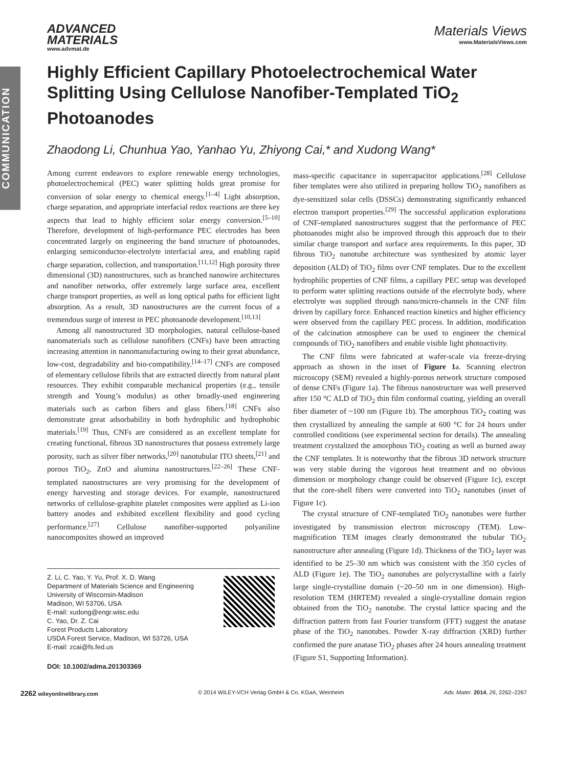COMMUNICATION
ADVANCED
MATERIALS
www.advmat.de
Materials Views
www.MaterialsViews.com
Highly Efficient Capillary Photoelectrochemical Water Splitting Using Cellulose Nanofiber-Templated TiO<sub>2</sub> Photoanodes
Zhaodong Li, Chunhua Yao, Yanhao Yu, Zhiyong Cai,* and Xudong Wang*
Among current endeavors to explore renewable energy technologies, photoelectrochemical (PEC) water splitting holds great promise for conversion of solar energy to chemical energy.<sup>[1–4]</sup> Light absorption, charge separation, and appropriate interfacial redox reactions are three key aspects that lead to highly efficient solar energy conversion.<sup>[5–10]</sup> Therefore, development of high-performance PEC electrodes has been concentrated largely on engineering the band structure of photoanodes, enlarging semiconductor-electrolyte interfacial area, and enabling rapid charge separation, collection, and transportation.<sup>[11,12]</sup> High porosity three dimensional (3D) nanostructures, such as branched nanowire architectures and nanofiber networks, offer extremely large surface area, excellent charge transport properties, as well as long optical paths for efficient light absorption. As a result, 3D nanostructures are the current focus of a tremendous surge of interest in PEC photoanode development.<sup>[10,13]</sup>
Among all nanostructured 3D morphologies, natural cellulose-based nanomaterials such as cellulose nanofibers (CNFs) have been attracting increasing attention in nanomanufacturing owing to their great abundance, low-cost, degradability and bio-compatibility.<sup>[14–17]</sup> CNFs are composed of elementary cellulose fibrils that are extracted directly from natural plant resources. They exhibit comparable mechanical properties (e.g., tensile strength and Young’s modulus) as other broadly-used engineering materials such as carbon fibers and glass fibers.<sup>[18]</sup> CNFs also demonstrate great adsorbability in both hydrophilic and hydrophobic materials.<sup>[19]</sup> Thus, CNFs are considered as an excellent template for creating functional, fibrous 3D nanostructures that possess extremely large porosity, such as silver fiber networks,<sup>[20]</sup> nanotubular ITO sheets,<sup>[21]</sup> and porous TiO<sub>2</sub>, ZnO and alumina nanostructures.<sup>[22–26]</sup> These CNF-templated nanostructures are very promising for the development of energy harvesting and storage devices. For example, nanostructured networks of cellulose-graphite platelet composites were applied as Li-ion battery anodes and exhibited excellent flexibility and good cycling performance.<sup>[27]</sup> Cellulose nanofiber-supported polyaniline nanocomposites showed an improved
Z. Li, C. Yao, Y. Yu, Prof. X. D. Wang
Department of Materials Science and Engineering
University of Wisconsin-Madison
Madison, WI 53706, USA
E-mail: xudong@engr.wisc.edu
C. Yao, Dr. Z. Cai
Forest Products Laboratory
USDA Forest Service, Madison, WI 53726, USA
E-mail: zcai@fs.fed.us
DOI: 10.1002/adma.201303369
mass-specific capacitance in supercapacitor applications.<sup>[28]</sup> Cellulose fiber templates were also utilized in preparing hollow TiO<sub>2</sub> nanofibers as dye-sensitized solar cells (DSSCs) demonstrating significantly enhanced electron transport properties.<sup>[29]</sup> The successful application explorations of CNF-templated nanostructures suggest that the performance of PEC photoanodes might also be improved through this approach due to their similar charge transport and surface area requirements. In this paper, 3D fibrous TiO<sub>2</sub> nanotube architecture was synthesized by atomic layer deposition (ALD) of TiO<sub>2</sub> films over CNF templates. Due to the excellent hydrophilic properties of CNF films, a capillary PEC setup was developed to perform water splitting reactions outside of the electrolyte body, where electrolyte was supplied through nano/micro-channels in the CNF film driven by capillary force. Enhanced reaction kinetics and higher efficiency were observed from the capillary PEC process. In addition, modification of the calcination atmosphere can be used to engineer the chemical compounds of TiO<sub>2</sub> nanofibers and enable visible light photoactivity.
The CNF films were fabricated at wafer-scale via freeze-drying approach as shown in the inset of Figure 1a. Scanning electron microscopy (SEM) revealed a highly-porous network structure composed of dense CNFs (Figure 1a). The fibrous nanostructure was well preserved after 150 °C ALD of TiO<sub>2</sub> thin film conformal coating, yielding an overall fiber diameter of ~100 nm (Figure 1b). The amorphous TiO<sub>2</sub> coating was then crystallized by annealing the sample at 600 °C for 24 hours under controlled conditions (see experimental section for details). The annealing treatment crystalized the amorphous TiO<sub>2</sub> coating as well as burned away the CNF templates. It is noteworthy that the fibrous 3D network structure was very stable during the vigorous heat treatment and no obvious dimension or morphology change could be observed (Figure 1c), except that the core-shell fibers were converted into TiO<sub>2</sub> nanotubes (inset of Figure 1c).
The crystal structure of CNF-templated TiO<sub>2</sub> nanotubes were further investigated by transmission electron microscopy (TEM). Low-magnification TEM images clearly demonstrated the tubular TiO<sub>2</sub> nanostructure after annealing (Figure 1d). Thickness of the TiO<sub>2</sub> layer was identified to be 25–30 nm which was consistent with the 350 cycles of ALD (Figure 1e). The TiO<sub>2</sub> nanotubes are polycrystalline with a fairly large single-crystalline domain (~20–50 nm in one dimension). High-resolution TEM (HRTEM) revealed a single-crystalline domain region obtained from the TiO<sub>2</sub> nanotube. The crystal lattice spacing and the diffraction pattern from fast Fourier transform (FFT) suggest the anatase phase of the TiO<sub>2</sub> nanotubes. Powder X-ray diffraction (XRD) further confirmed the pure anatase TiO<sub>2</sub> phases after 24 hours annealing treatment (Figure S1, Supporting Information).
2262 wileyonlinelibrary.com © 2014 WILEY-VCH Verlag GmbH & Co. KGaA, Weinheim Adv. Mater. 2014, 26, 2262–2267